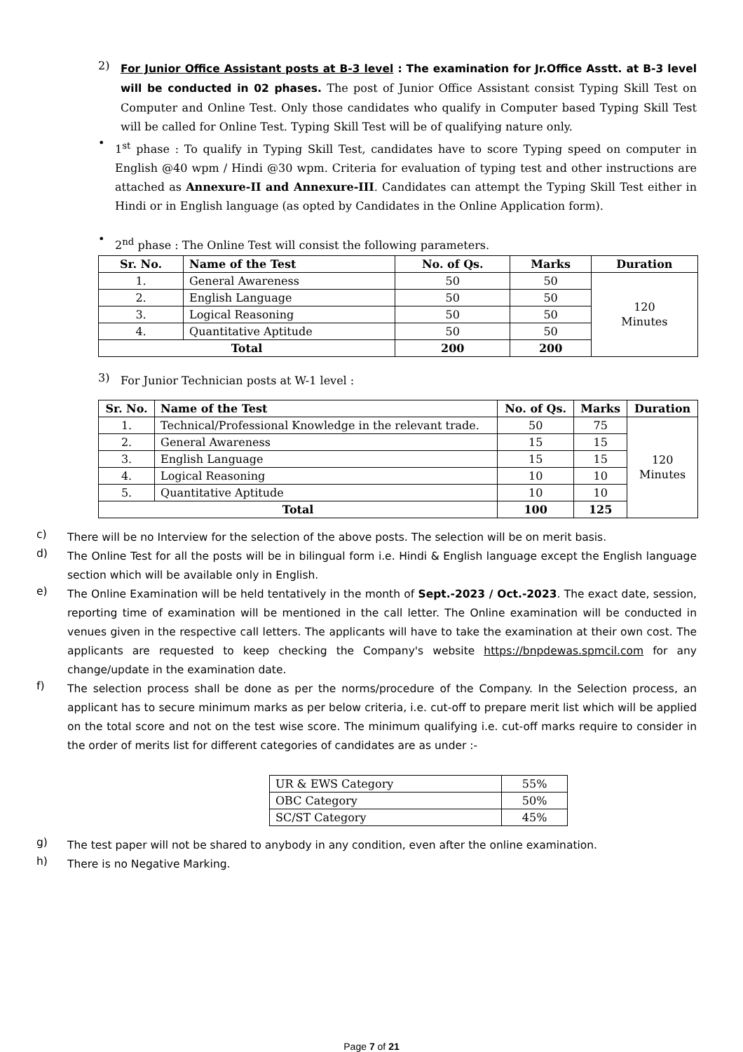2)
For Junior Office Assistant posts at B-3 level : The examination for Jr.Office Asstt. at B-3 level will be conducted in 02 phases. The post of Junior Office Assistant consist Typing Skill Test on Computer and Online Test. Only those candidates who qualify in Computer based Typing Skill Test will be called for Online Test. Typing Skill Test will be of qualifying nature only.
•
1<sup>st</sup> phase : To qualify in Typing Skill Test, candidates have to score Typing speed on computer in English @40 wpm / Hindi @30 wpm. Criteria for evaluation of typing test and other instructions are attached as Annexure-II and Annexure-III. Candidates can attempt the Typing Skill Test either in Hindi or in English language (as opted by Candidates in the Online Application form).
•
2<sup>nd</sup> phase : The Online Test will consist the following parameters.
| Sr. No. | Name of the Test | No. of Qs. | Marks | Duration |
| --- | --- | --- | --- | --- |
| 1. | General Awareness | 50 | 50 | 120 Minutes |
| 2. | English Language | 50 | 50 | |
| 3. | Logical Reasoning | 50 | 50 | |
| 4. | Quantitative Aptitude | 50 | 50 | |
| Total | | 200 | 200 | |
3)
For Junior Technician posts at W-1 level :
| Sr. No. | Name of the Test | No. of Qs. | Marks | Duration |
| --- | --- | --- | --- | --- |
| 1. | Technical/Professional Knowledge in the relevant trade. | 50 | 75 | 120 Minutes |
| 2. | General Awareness | 15 | 15 | |
| 3. | English Language | 15 | 15 | |
| 4. | Logical Reasoning | 10 | 10 | |
| 5. | Quantitative Aptitude | 10 | 10 | |
| Total | | 100 | 125 | |
c)
There will be no Interview for the selection of the above posts. The selection will be on merit basis.
d)
The Online Test for all the posts will be in bilingual form i.e. Hindi & English language except the English language section which will be available only in English.
e)
The Online Examination will be held tentatively in the month of Sept.-2023 / Oct.-2023. The exact date, session, reporting time of examination will be mentioned in the call letter. The Online examination will be conducted in venues given in the respective call letters. The applicants will have to take the examination at their own cost. The applicants are requested to keep checking the Company's website https://bnpdewas.spmcil.com for any change/update in the examination date.
f)
The selection process shall be done as per the norms/procedure of the Company. In the Selection process, an applicant has to secure minimum marks as per below criteria, i.e. cut-off to prepare merit list which will be applied on the total score and not on the test wise score. The minimum qualifying i.e. cut-off marks require to consider in the order of merits list for different categories of candidates are as under :-
| UR & EWS Category | 55% |
| OBC Category | 50% |
| SC/ST Category | 45% |
g)
The test paper will not be shared to anybody in any condition, even after the online examination.
h)
There is no Negative Marking.
Page 7 of 21